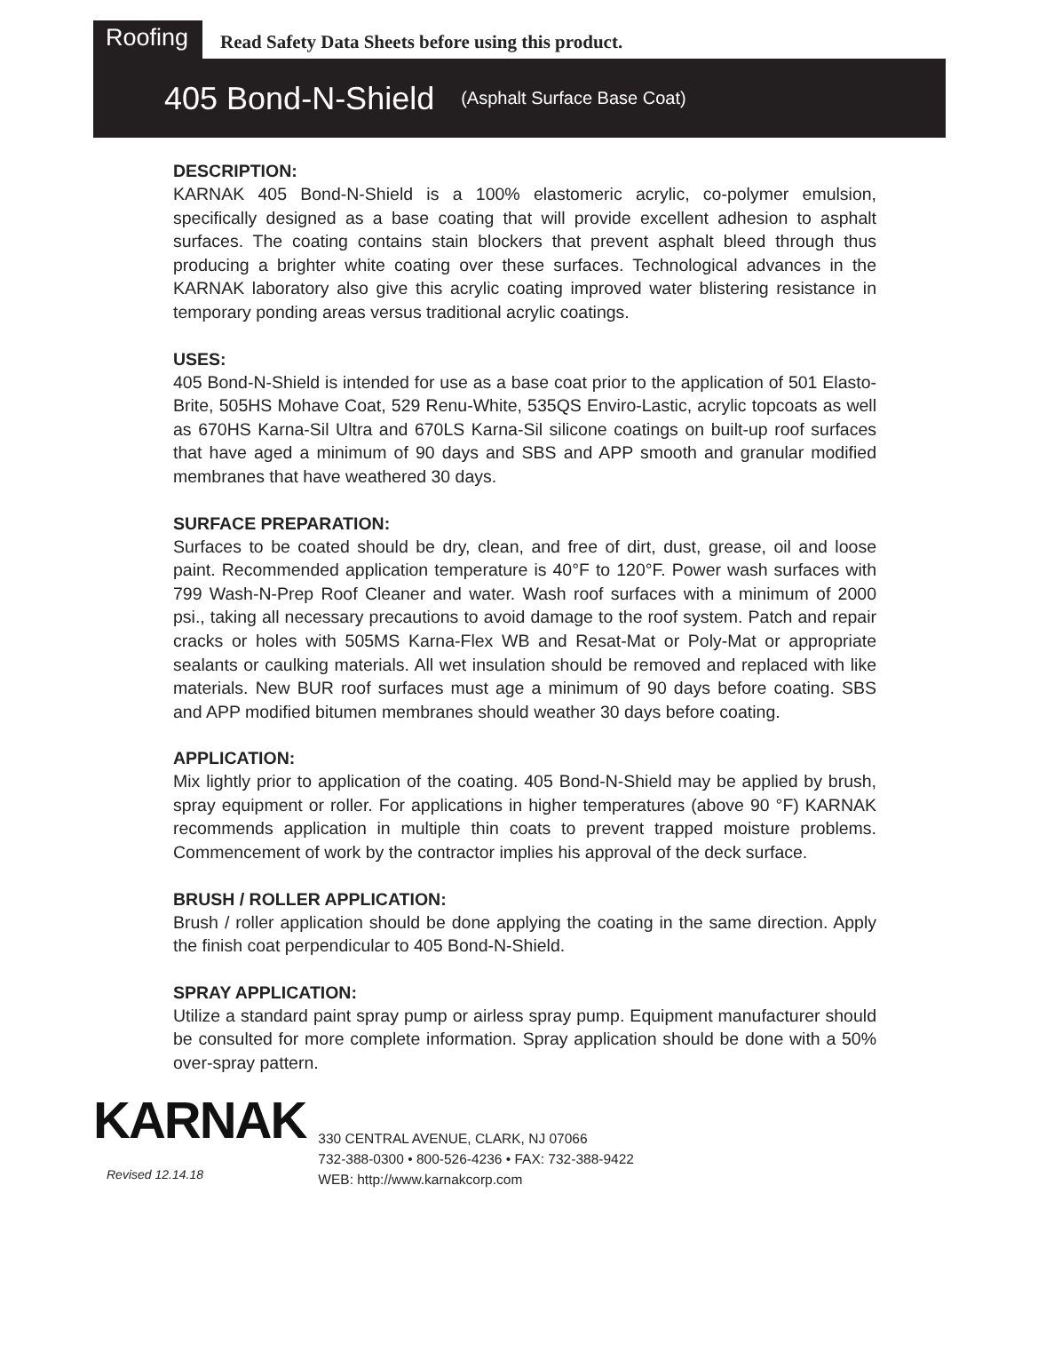Roofing
Read Safety Data Sheets before using this product.
405 Bond-N-Shield (Asphalt Surface Base Coat)
DESCRIPTION:
KARNAK 405 Bond-N-Shield is a 100% elastomeric acrylic, co-polymer emulsion, specifically designed as a base coating that will provide excellent adhesion to asphalt surfaces. The coating contains stain blockers that prevent asphalt bleed through thus producing a brighter white coating over these surfaces. Technological advances in the KARNAK laboratory also give this acrylic coating improved water blistering resistance in temporary ponding areas versus traditional acrylic coatings.
USES:
405 Bond-N-Shield is intended for use as a base coat prior to the application of 501 Elasto-Brite, 505HS Mohave Coat, 529 Renu-White, 535QS Enviro-Lastic, acrylic topcoats as well as 670HS Karna-Sil Ultra and 670LS Karna-Sil silicone coatings on built-up roof surfaces that have aged a minimum of 90 days and SBS and APP smooth and granular modified membranes that have weathered 30 days.
SURFACE PREPARATION:
Surfaces to be coated should be dry, clean, and free of dirt, dust, grease, oil and loose paint. Recommended application temperature is 40°F to 120°F. Power wash surfaces with 799 Wash-N-Prep Roof Cleaner and water. Wash roof surfaces with a minimum of 2000 psi., taking all necessary precautions to avoid damage to the roof system. Patch and repair cracks or holes with 505MS Karna-Flex WB and Resat-Mat or Poly-Mat or appropriate sealants or caulking materials. All wet insulation should be removed and replaced with like materials. New BUR roof surfaces must age a minimum of 90 days before coating. SBS and APP modified bitumen membranes should weather 30 days before coating.
APPLICATION:
Mix lightly prior to application of the coating. 405 Bond-N-Shield may be applied by brush, spray equipment or roller. For applications in higher temperatures (above 90 °F) KARNAK recommends application in multiple thin coats to prevent trapped moisture problems. Commencement of work by the contractor implies his approval of the deck surface.
BRUSH / ROLLER APPLICATION:
Brush / roller application should be done applying the coating in the same direction. Apply the finish coat perpendicular to 405 Bond-N-Shield.
SPRAY APPLICATION:
Utilize a standard paint spray pump or airless spray pump. Equipment manufacturer should be consulted for more complete information. Spray application should be done with a 50% over-spray pattern.
KARNAK
Revised 12.14.18
330 CENTRAL AVENUE, CLARK, NJ 07066
732-388-0300 • 800-526-4236 • FAX: 732-388-9422
WEB: http://www.karnakcorp.com